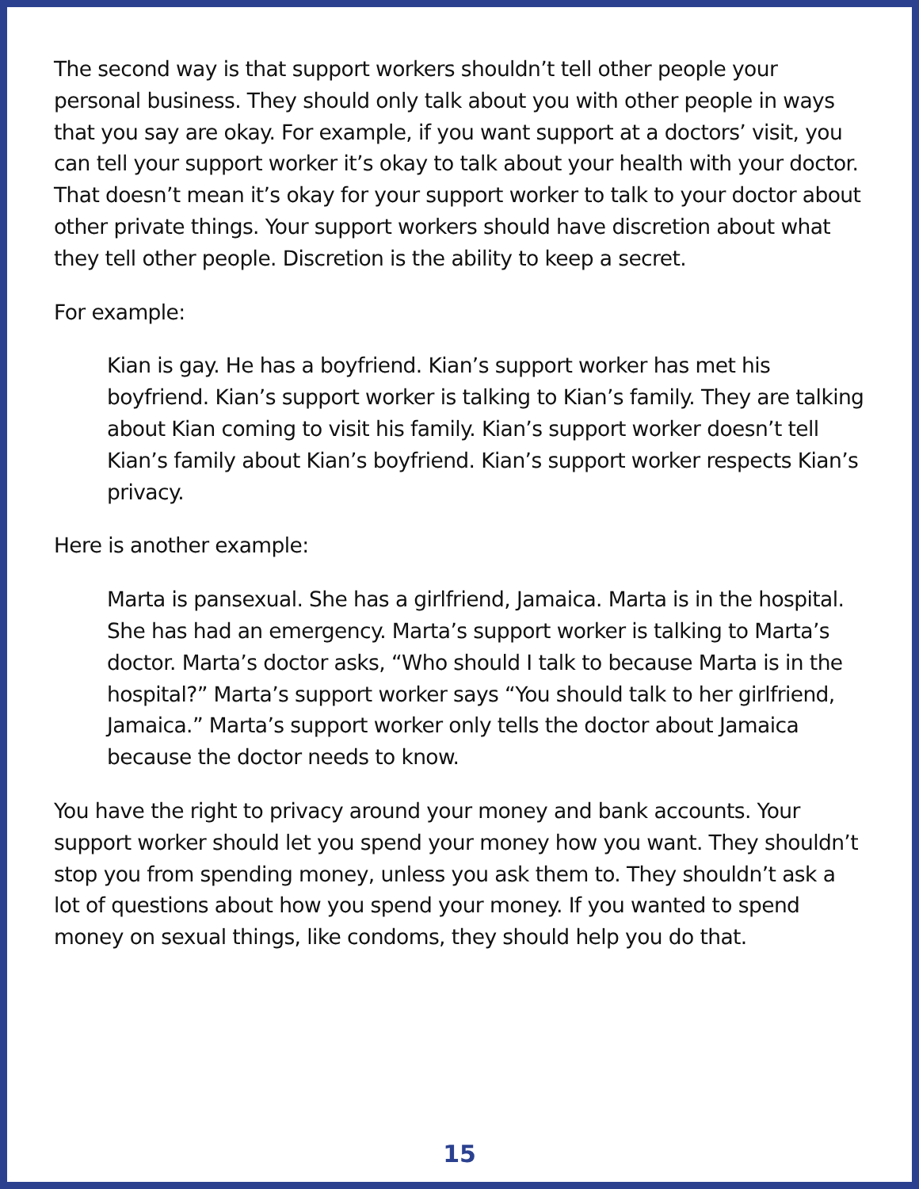The second way is that support workers shouldn’t tell other people your personal business. They should only talk about you with other people in ways that you say are okay. For example, if you want support at a doctors’ visit, you can tell your support worker it’s okay to talk about your health with your doctor. That doesn’t mean it’s okay for your support worker to talk to your doctor about other private things. Your support workers should have discretion about what they tell other people. Discretion is the ability to keep a secret.
For example:
Kian is gay. He has a boyfriend. Kian’s support worker has met his boyfriend. Kian’s support worker is talking to Kian’s family. They are talking about Kian coming to visit his family. Kian’s support worker doesn’t tell Kian’s family about Kian’s boyfriend. Kian’s support worker respects Kian’s privacy.
Here is another example:
Marta is pansexual. She has a girlfriend, Jamaica. Marta is in the hospital. She has had an emergency. Marta’s support worker is talking to Marta’s doctor. Marta’s doctor asks, “Who should I talk to because Marta is in the hospital?” Marta’s support worker says “You should talk to her girlfriend, Jamaica.” Marta’s support worker only tells the doctor about Jamaica because the doctor needs to know.
You have the right to privacy around your money and bank accounts. Your support worker should let you spend your money how you want. They shouldn’t stop you from spending money, unless you ask them to. They shouldn’t ask a lot of questions about how you spend your money. If you wanted to spend money on sexual things, like condoms, they should help you do that.
15